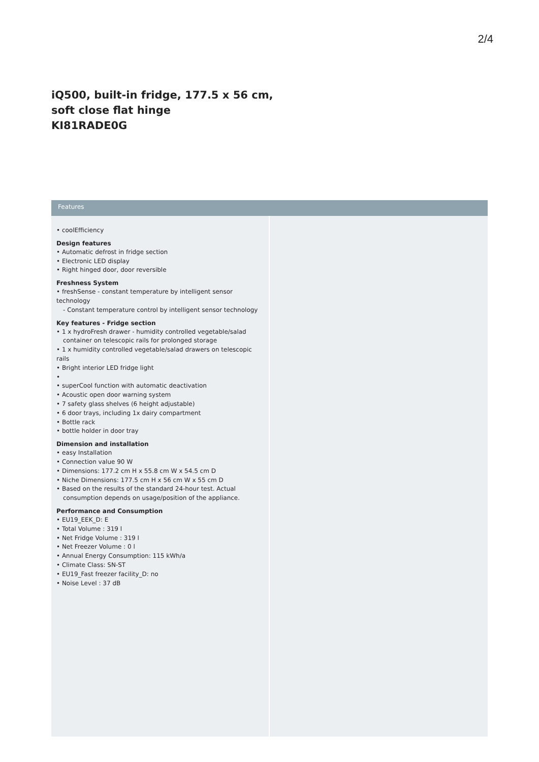2/4
iQ500, built-in fridge, 177.5 x 56 cm,
soft close flat hinge
KI81RADE0G
Features
• coolEfficiency
Design features
• Automatic defrost in fridge section
• Electronic LED display
• Right hinged door, door reversible
Freshness System
• freshSense - constant temperature by intelligent sensor technology
- Constant temperature control by intelligent sensor technology
Key features - Fridge section
• 1 x hydroFresh drawer - humidity controlled vegetable/salad
container on telescopic rails for prolonged storage
• 1 x humidity controlled vegetable/salad drawers on telescopic rails
• Bright interior LED fridge light
•
• superCool function with automatic deactivation
• Acoustic open door warning system
• 7 safety glass shelves (6 height adjustable)
• 6 door trays, including 1x dairy compartment
• Bottle rack
• bottle holder in door tray
Dimension and installation
• easy Installation
• Connection value 90 W
• Dimensions: 177.2 cm H x 55.8 cm W x 54.5 cm D
• Niche Dimensions: 177.5 cm H x 56 cm W x 55 cm D
• Based on the results of the standard 24-hour test. Actual
consumption depends on usage/position of the appliance.
Performance and Consumption
• EU19_EEK_D: E
• Total Volume : 319 l
• Net Fridge Volume : 319 l
• Net Freezer Volume : 0 l
• Annual Energy Consumption: 115 kWh/a
• Climate Class: SN-ST
• EU19_Fast freezer facility_D: no
• Noise Level : 37 dB